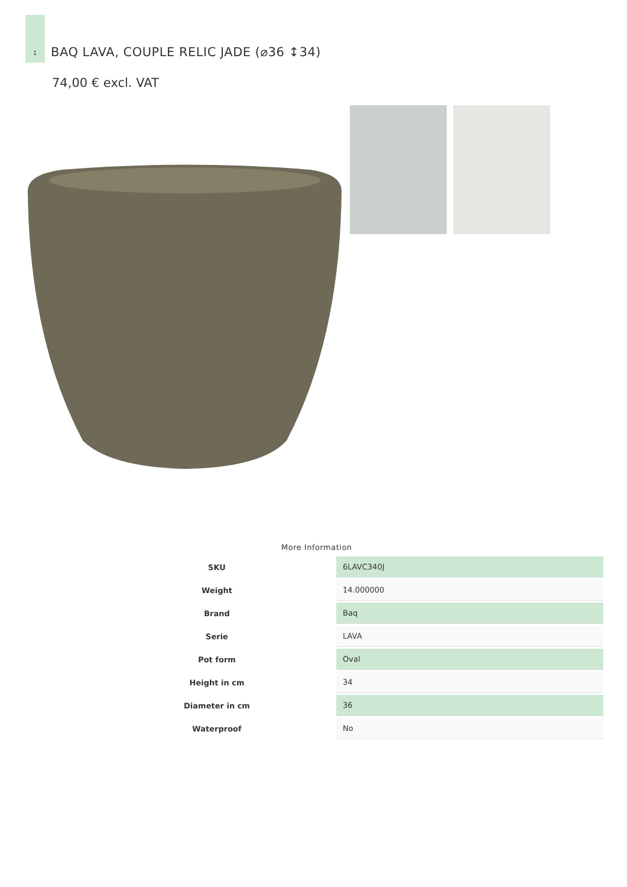1
BAQ LAVA, COUPLE RELIC JADE (⌀36 ↕34)
74,00 € excl. VAT
More Information
| SKU | 6LAVC340J |
| Weight | 14.000000 |
| Brand | Baq |
| Serie | LAVA |
| Pot form | Oval |
| Height in cm | 34 |
| Diameter in cm | 36 |
| Waterproof | No |